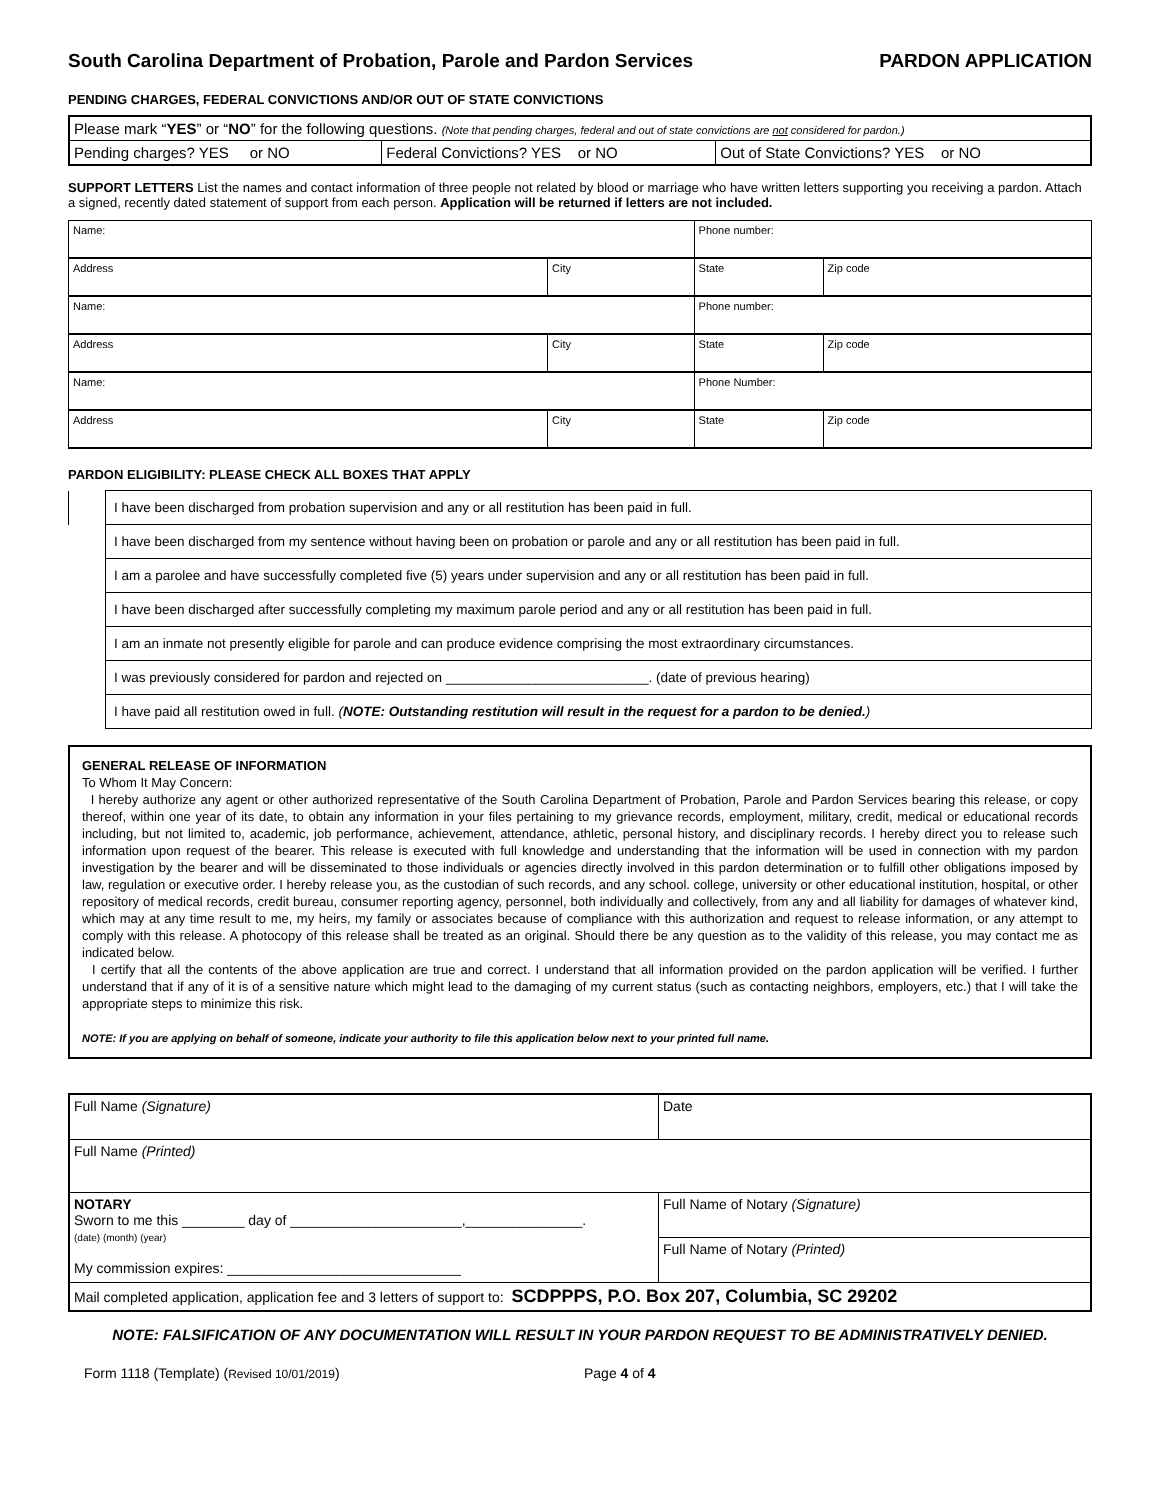South Carolina Department of Probation, Parole and Pardon Services PARDON APPLICATION
PENDING CHARGES, FEDERAL CONVICTIONS AND/OR OUT OF STATE CONVICTIONS
| Please mark “ YES ” or “ NO ” for the following questions. (Note that pending charges, federal and out of state convictions are not considered for pardon.) | | |
| Pending charges? YES or NO | Federal Convictions? YES or NO | Out of State Convictions? YES or NO |
SUPPORT LETTERS List the names and contact information of three people not related by blood or marriage who have written letters supporting you receiving a pardon. Attach a signed, recently dated statement of support from each person. Application will be returned if letters are not included.
| Name: | | Phone number: | |
| Address | City | State | Zip code |
| Name: | | Phone number: | |
| Address | City | State | Zip code |
| Name: | | Phone Number: | |
| Address | City | State | Zip code |
PARDON ELIGIBILITY: PLEASE CHECK ALL BOXES THAT APPLY
| | I have been discharged from probation supervision and any or all restitution has been paid in full. |
| | I have been discharged from my sentence without having been on probation or parole and any or all restitution has been paid in full. |
| | I am a parolee and have successfully completed five (5) years under supervision and any or all restitution has been paid in full. |
| | I have been discharged after successfully completing my maximum parole period and any or all restitution has been paid in full. |
| | I am an inmate not presently eligible for parole and can produce evidence comprising the most extraordinary circumstances. |
| | I was previously considered for pardon and rejected on ___________________________. (date of previous hearing) |
| | I have paid all restitution owed in full. ( NOTE: Outstanding restitution will result in the request for a pardon to be denied. ) |
GENERAL RELEASE OF INFORMATION
To Whom It May Concern:
I hereby authorize any agent or other authorized representative of the South Carolina Department of Probation, Parole and Pardon Services bearing this release, or copy thereof, within one year of its date, to obtain any information in your files pertaining to my grievance records, employment, military, credit, medical or educational records including, but not limited to, academic, job performance, achievement, attendance, athletic, personal history, and disciplinary records. I hereby direct you to release such information upon request of the bearer. This release is executed with full knowledge and understanding that the information will be used in connection with my pardon investigation by the bearer and will be disseminated to those individuals or agencies directly involved in this pardon determination or to fulfill other obligations imposed by law, regulation or executive order. I hereby release you, as the custodian of such records, and any school. college, university or other educational institution, hospital, or other repository of medical records, credit bureau, consumer reporting agency, personnel, both individually and collectively, from any and all liability for damages of whatever kind, which may at any time result to me, my heirs, my family or associates because of compliance with this authorization and request to release information, or any attempt to comply with this release. A photocopy of this release shall be treated as an original. Should there be any question as to the validity of this release, you may contact me as indicated below.
I certify that all the contents of the above application are true and correct. I understand that all information provided on the pardon application will be verified. I further understand that if any of it is of a sensitive nature which might lead to the damaging of my current status (such as contacting neighbors, employers, etc.) that I will take the appropriate steps to minimize this risk.
NOTE: If you are applying on behalf of someone, indicate your authority to file this application below next to your printed full name.
| Full Name (Signature) | Date |
| Full Name (Printed) | |
| NOTARY Sworn to me this ________ day of ______________________,_______________. (date) (month) (year) My commission expires: ______________________________ | Full Name of Notary (Signature) |
| | Full Name of Notary (Printed) |
| Mail completed application, application fee and 3 letters of support to: SCDPPPS, P.O. Box 207, Columbia, SC 29202 | |
NOTE: FALSIFICATION OF ANY DOCUMENTATION WILL RESULT IN YOUR PARDON REQUEST TO BE ADMINISTRATIVELY DENIED.
Form 1118 (Template) (Revised 10/01/2019) Page 4 of 4